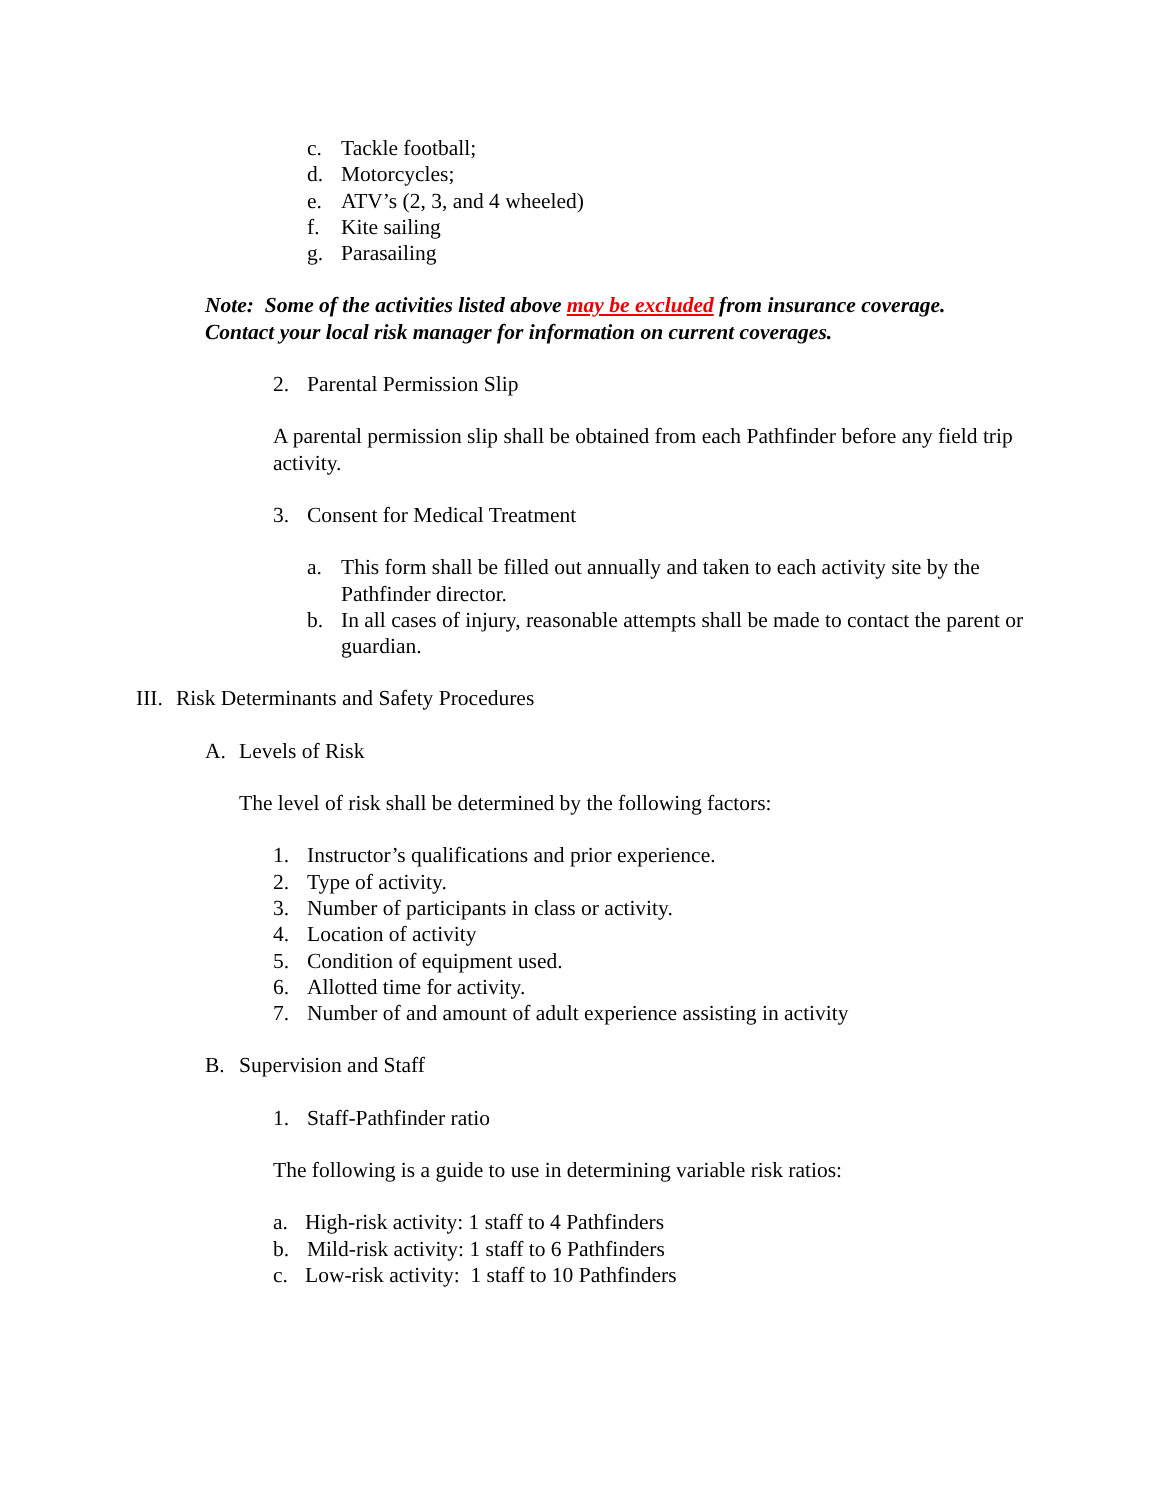c. Tackle football;
d. Motorcycles;
e. ATV’s (2, 3, and 4 wheeled)
f. Kite sailing
g. Parasailing
Note: Some of the activities listed above may be excluded from insurance coverage.
Contact your local risk manager for information on current coverages.
2. Parental Permission Slip
A parental permission slip shall be obtained from each Pathfinder before any field trip activity.
3. Consent for Medical Treatment
a. This form shall be filled out annually and taken to each activity site by the Pathfinder director.
b. In all cases of injury, reasonable attempts shall be made to contact the parent or guardian.
III. Risk Determinants and Safety Procedures
A. Levels of Risk
The level of risk shall be determined by the following factors:
1. Instructor’s qualifications and prior experience.
2. Type of activity.
3. Number of participants in class or activity.
4. Location of activity
5. Condition of equipment used.
6. Allotted time for activity.
7. Number of and amount of adult experience assisting in activity
B. Supervision and Staff
1. Staff-Pathfinder ratio
The following is a guide to use in determining variable risk ratios:
a. High-risk activity: 1 staff to 4 Pathfinders
b. Mild-risk activity: 1 staff to 6 Pathfinders
c. Low-risk activity: 1 staff to 10 Pathfinders